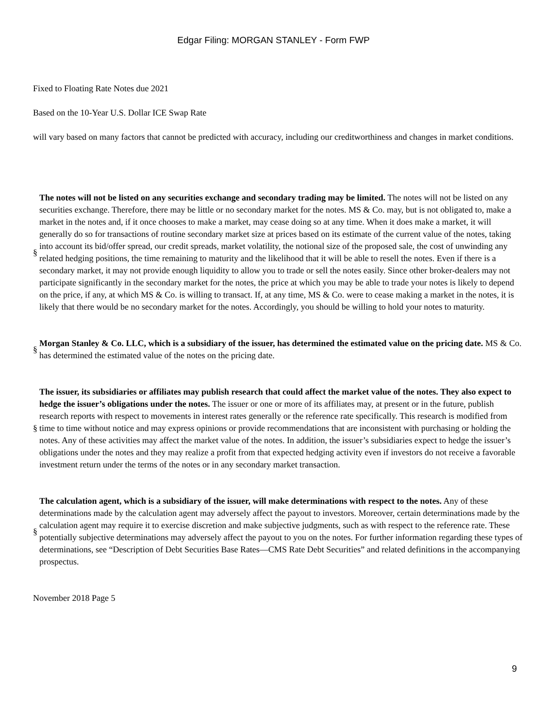Edgar Filing: MORGAN STANLEY - Form FWP
Fixed to Floating Rate Notes due 2021
Based on the 10-Year U.S. Dollar ICE Swap Rate
will vary based on many factors that cannot be predicted with accuracy, including our creditworthiness and changes in market conditions.
§
The notes will not be listed on any securities exchange and secondary trading may be limited. The notes will not be listed on any securities exchange. Therefore, there may be little or no secondary market for the notes. MS & Co. may, but is not obligated to, make a market in the notes and, if it once chooses to make a market, may cease doing so at any time. When it does make a market, it will generally do so for transactions of routine secondary market size at prices based on its estimate of the current value of the notes, taking into account its bid/offer spread, our credit spreads, market volatility, the notional size of the proposed sale, the cost of unwinding any related hedging positions, the time remaining to maturity and the likelihood that it will be able to resell the notes. Even if there is a secondary market, it may not provide enough liquidity to allow you to trade or sell the notes easily. Since other broker-dealers may not participate significantly in the secondary market for the notes, the price at which you may be able to trade your notes is likely to depend on the price, if any, at which MS & Co. is willing to transact. If, at any time, MS & Co. were to cease making a market in the notes, it is likely that there would be no secondary market for the notes. Accordingly, you should be willing to hold your notes to maturity.
§
Morgan Stanley & Co. LLC, which is a subsidiary of the issuer, has determined the estimated value on the pricing date. MS & Co. has determined the estimated value of the notes on the pricing date.
§
The issuer, its subsidiaries or affiliates may publish research that could affect the market value of the notes. They also expect to hedge the issuer’s obligations under the notes. The issuer or one or more of its affiliates may, at present or in the future, publish research reports with respect to movements in interest rates generally or the reference rate specifically. This research is modified from time to time without notice and may express opinions or provide recommendations that are inconsistent with purchasing or holding the notes. Any of these activities may affect the market value of the notes. In addition, the issuer’s subsidiaries expect to hedge the issuer’s obligations under the notes and they may realize a profit from that expected hedging activity even if investors do not receive a favorable investment return under the terms of the notes or in any secondary market transaction.
§
The calculation agent, which is a subsidiary of the issuer, will make determinations with respect to the notes. Any of these determinations made by the calculation agent may adversely affect the payout to investors. Moreover, certain determinations made by the calculation agent may require it to exercise discretion and make subjective judgments, such as with respect to the reference rate. These potentially subjective determinations may adversely affect the payout to you on the notes. For further information regarding these types of determinations, see “Description of Debt Securities Base Rates—CMS Rate Debt Securities” and related definitions in the accompanying prospectus.
November 2018 Page 5
9